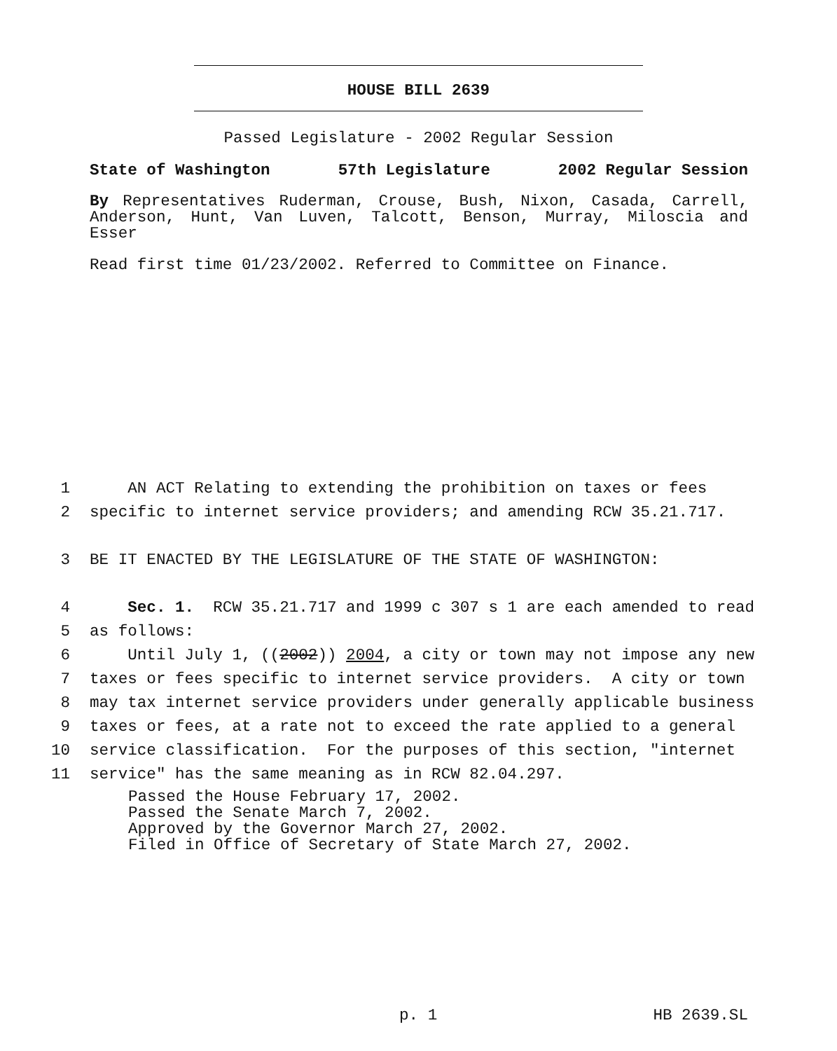HOUSE BILL 2639
Passed Legislature - 2002 Regular Session
State of Washington 57th Legislature 2002 Regular Session
By Representatives Ruderman, Crouse, Bush, Nixon, Casada, Carrell, Anderson, Hunt, Van Luven, Talcott, Benson, Murray, Miloscia and Esser
Read first time 01/23/2002. Referred to Committee on Finance.
1 AN ACT Relating to extending the prohibition on taxes or fees
2 specific to internet service providers; and amending RCW 35.21.717.
3 BE IT ENACTED BY THE LEGISLATURE OF THE STATE OF WASHINGTON:
4 Sec. 1. RCW 35.21.717 and 1999 c 307 s 1 are each amended to read
5 as follows:
6 Until July 1, ((2002)) 2004, a city or town may not impose any new
7 taxes or fees specific to internet service providers. A city or town
8 may tax internet service providers under generally applicable business
9 taxes or fees, at a rate not to exceed the rate applied to a general
10 service classification. For the purposes of this section, "internet
11 service" has the same meaning as in RCW 82.04.297.
Passed the House February 17, 2002.
Passed the Senate March 7, 2002.
Approved by the Governor March 27, 2002.
Filed in Office of Secretary of State March 27, 2002.
p. 1 HB 2639.SL